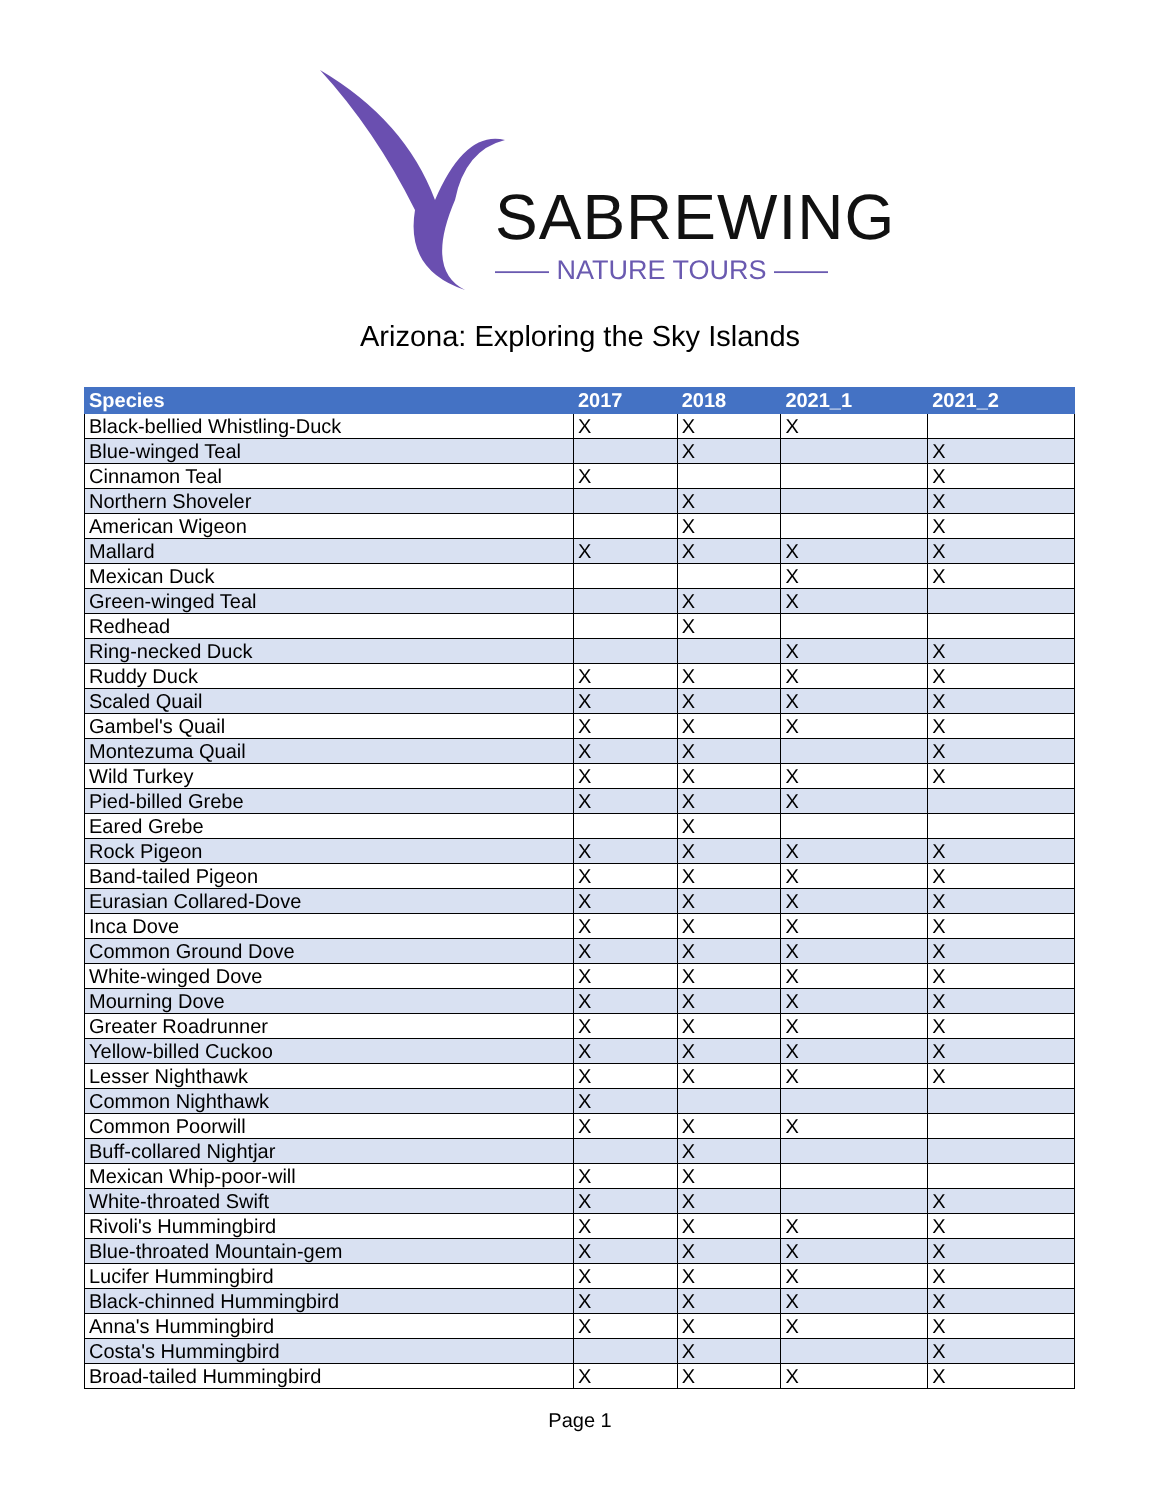SABREWING
—— NATURE TOURS ——
Arizona: Exploring the Sky Islands
| Species | 2017 | 2018 | 2021_1 | 2021_2 |
| --- | --- | --- | --- | --- |
| Black-bellied Whistling-Duck | X | X | X | |
| Blue-winged Teal | | X | | X |
| Cinnamon Teal | X | | | X |
| Northern Shoveler | | X | | X |
| American Wigeon | | X | | X |
| Mallard | X | X | X | X |
| Mexican Duck | | | X | X |
| Green-winged Teal | | X | X | |
| Redhead | | X | | |
| Ring-necked Duck | | | X | X |
| Ruddy Duck | X | X | X | X |
| Scaled Quail | X | X | X | X |
| Gambel's Quail | X | X | X | X |
| Montezuma Quail | X | X | | X |
| Wild Turkey | X | X | X | X |
| Pied-billed Grebe | X | X | X | |
| Eared Grebe | | X | | |
| Rock Pigeon | X | X | X | X |
| Band-tailed Pigeon | X | X | X | X |
| Eurasian Collared-Dove | X | X | X | X |
| Inca Dove | X | X | X | X |
| Common Ground Dove | X | X | X | X |
| White-winged Dove | X | X | X | X |
| Mourning Dove | X | X | X | X |
| Greater Roadrunner | X | X | X | X |
| Yellow-billed Cuckoo | X | X | X | X |
| Lesser Nighthawk | X | X | X | X |
| Common Nighthawk | X | | | |
| Common Poorwill | X | X | X | |
| Buff-collared Nightjar | | X | | |
| Mexican Whip-poor-will | X | X | | |
| White-throated Swift | X | X | | X |
| Rivoli's Hummingbird | X | X | X | X |
| Blue-throated Mountain-gem | X | X | X | X |
| Lucifer Hummingbird | X | X | X | X |
| Black-chinned Hummingbird | X | X | X | X |
| Anna's Hummingbird | X | X | X | X |
| Costa's Hummingbird | | X | | X |
| Broad-tailed Hummingbird | X | X | X | X |
Page 1